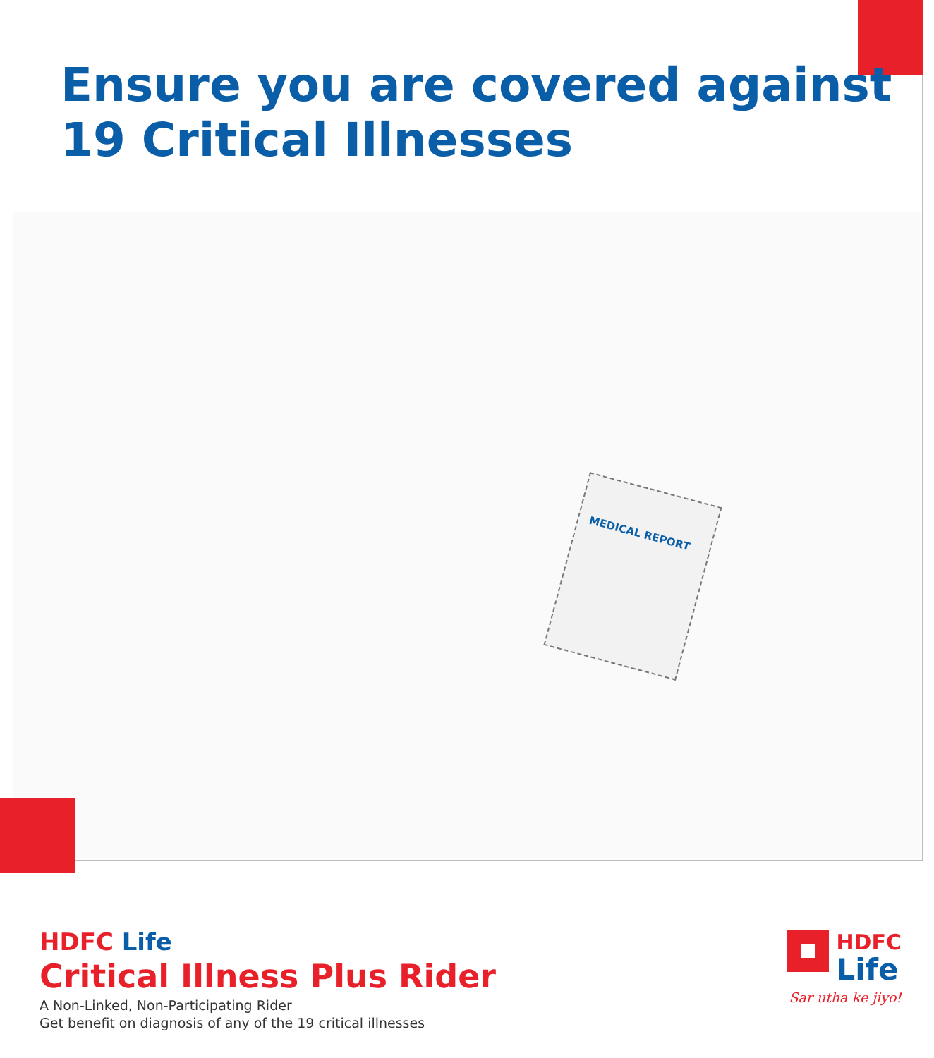Ensure you are covered against
19 Critical Illnesses
MEDICAL REPORT
HDFC Life
Critical Illness Plus Rider
A Non-Linked, Non-Participating Rider
Get benefit on diagnosis of any of the 19 critical illnesses
HDFC
Life
Sar utha ke jiyo!